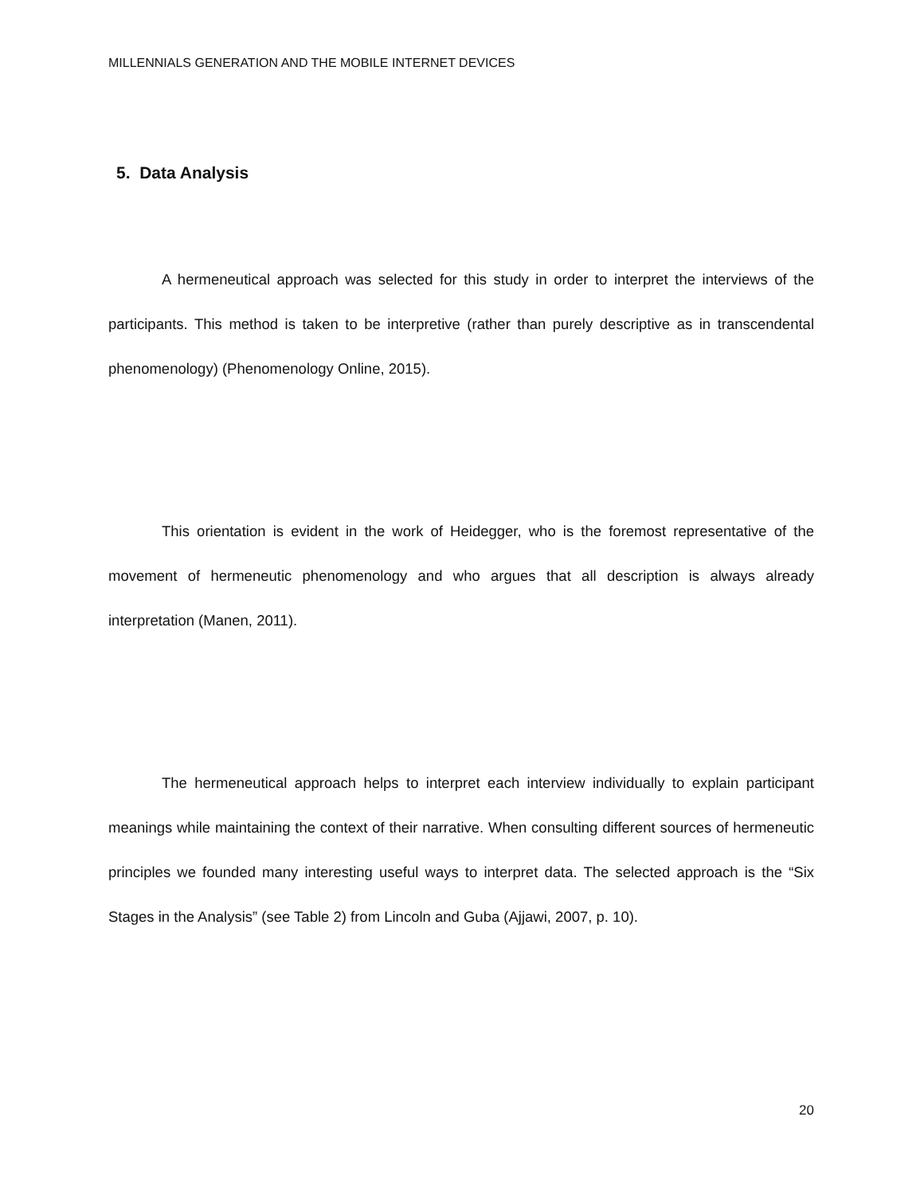MILLENNIALS GENERATION AND THE MOBILE INTERNET DEVICES
5. Data Analysis
A hermeneutical approach was selected for this study in order to interpret the interviews of the participants. This method is taken to be interpretive (rather than purely descriptive as in transcendental phenomenology) (Phenomenology Online, 2015).
This orientation is evident in the work of Heidegger, who is the foremost representative of the movement of hermeneutic phenomenology and who argues that all description is always already interpretation (Manen, 2011).
The hermeneutical approach helps to interpret each interview individually to explain participant meanings while maintaining the context of their narrative. When consulting different sources of hermeneutic principles we founded many interesting useful ways to interpret data. The selected approach is the “Six Stages in the Analysis” (see Table 2) from Lincoln and Guba (Ajjawi, 2007, p. 10).
20